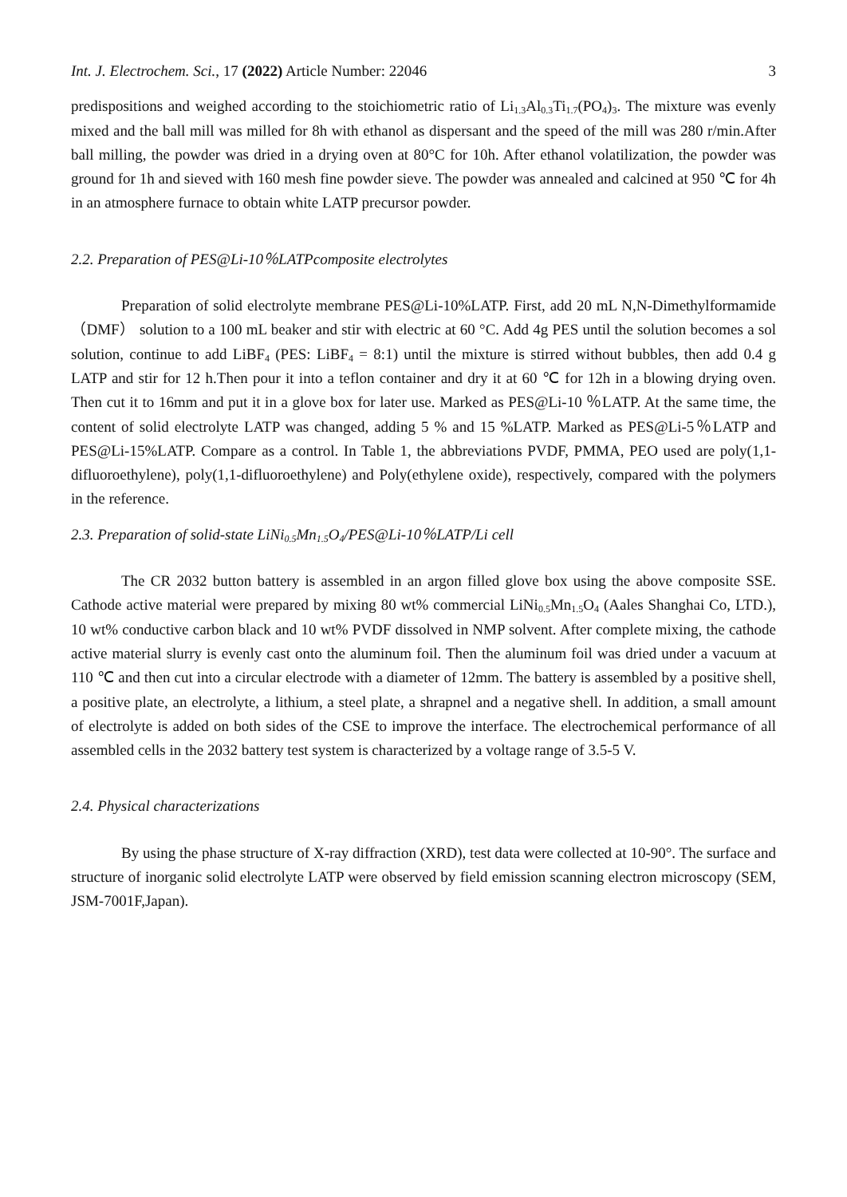Int. J. Electrochem. Sci., 17 (2022) Article Number: 22046 3
predispositions and weighed according to the stoichiometric ratio of Li<sub>1.3</sub>Al<sub>0.3</sub>Ti<sub>1.7</sub>(PO<sub>4</sub>)<sub>3</sub>. The mixture was evenly mixed and the ball mill was milled for 8h with ethanol as dispersant and the speed of the mill was 280 r/min.After ball milling, the powder was dried in a drying oven at 80°C for 10h. After ethanol volatilization, the powder was ground for 1h and sieved with 160 mesh fine powder sieve. The powder was annealed and calcined at 950 ℃ for 4h in an atmosphere furnace to obtain white LATP precursor powder.
2.2. Preparation of PES@Li-10％LATPcomposite electrolytes
Preparation of solid electrolyte membrane PES@Li-10%LATP. First, add 20 mL N,N-Dimethylformamide（DMF） solution to a 100 mL beaker and stir with electric at 60 °C. Add 4g PES until the solution becomes a sol solution, continue to add LiBF<sub>4</sub> (PES: LiBF<sub>4</sub> = 8:1) until the mixture is stirred without bubbles, then add 0.4 g LATP and stir for 12 h.Then pour it into a teflon container and dry it at 60 ℃ for 12h in a blowing drying oven. Then cut it to 16mm and put it in a glove box for later use. Marked as PES@Li-10 ％LATP. At the same time, the content of solid electrolyte LATP was changed, adding 5 % and 15 %LATP. Marked as PES@Li-5％LATP and PES@Li-15%LATP. Compare as a control. In Table 1, the abbreviations PVDF, PMMA, PEO used are poly(1,1-difluoroethylene), poly(1,1-difluoroethylene) and Poly(ethylene oxide), respectively, compared with the polymers in the reference.
2.3. Preparation of solid-state LiNi<sub>0.5</sub>Mn<sub>1.5</sub>O<sub>4</sub>/PES@Li-10％LATP/Li cell
The CR 2032 button battery is assembled in an argon filled glove box using the above composite SSE. Cathode active material were prepared by mixing 80 wt% commercial LiNi<sub>0.5</sub>Mn<sub>1.5</sub>O<sub>4</sub> (Aales Shanghai Co, LTD.), 10 wt% conductive carbon black and 10 wt% PVDF dissolved in NMP solvent. After complete mixing, the cathode active material slurry is evenly cast onto the aluminum foil. Then the aluminum foil was dried under a vacuum at 110 ℃ and then cut into a circular electrode with a diameter of 12mm. The battery is assembled by a positive shell, a positive plate, an electrolyte, a lithium, a steel plate, a shrapnel and a negative shell. In addition, a small amount of electrolyte is added on both sides of the CSE to improve the interface. The electrochemical performance of all assembled cells in the 2032 battery test system is characterized by a voltage range of 3.5-5 V.
2.4. Physical characterizations
By using the phase structure of X-ray diffraction (XRD), test data were collected at 10-90°. The surface and structure of inorganic solid electrolyte LATP were observed by field emission scanning electron microscopy (SEM, JSM-7001F,Japan).